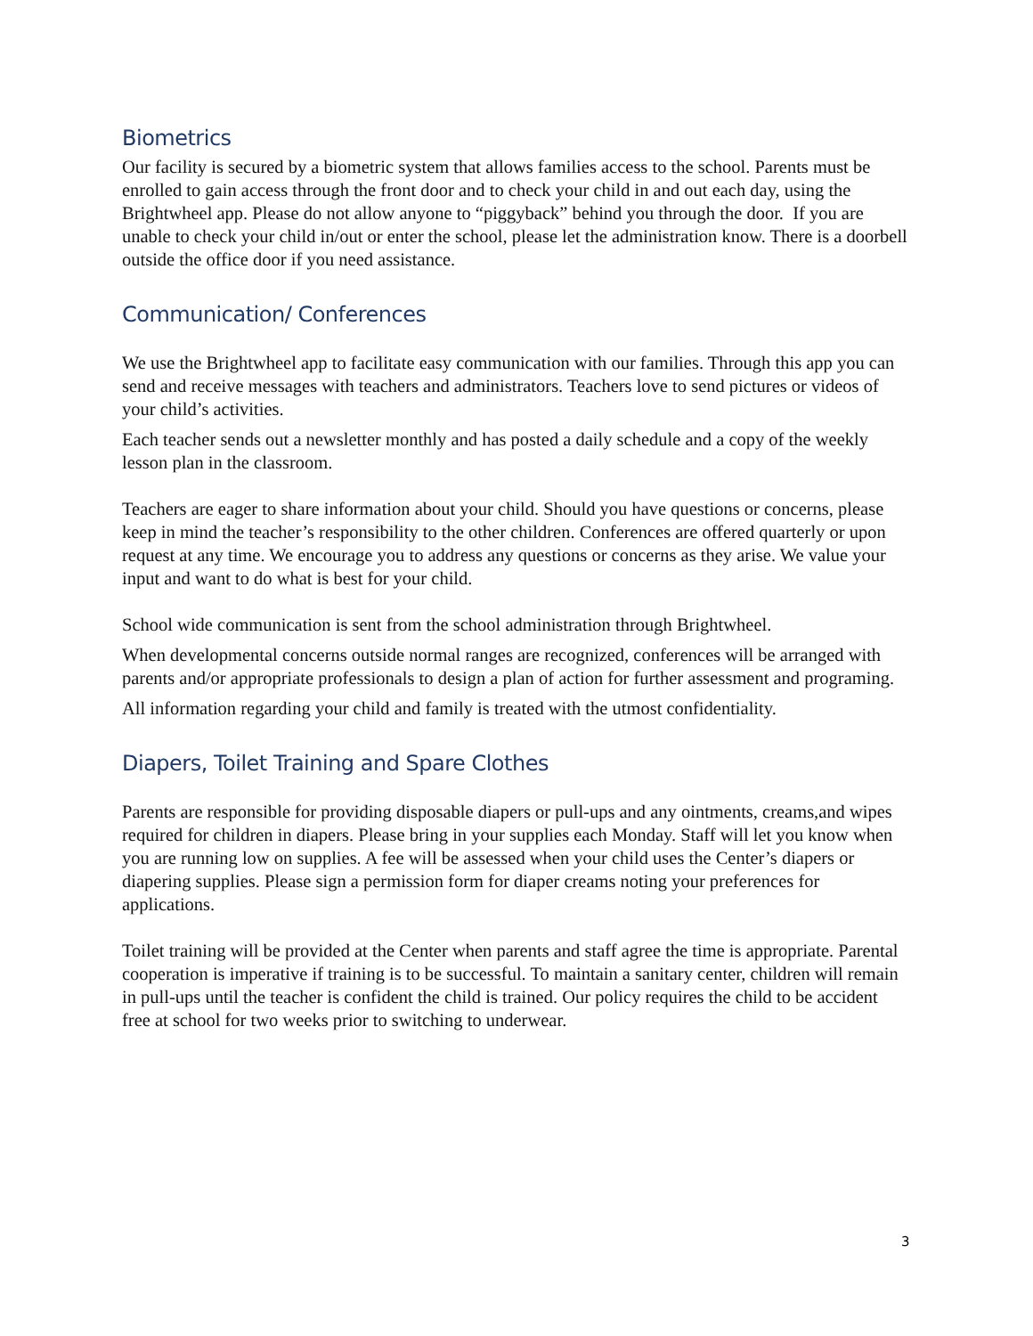Biometrics
Our facility is secured by a biometric system that allows families access to the school. Parents must be enrolled to gain access through the front door and to check your child in and out each day, using the Brightwheel app. Please do not allow anyone to “piggyback” behind you through the door. If you are unable to check your child in/out or enter the school, please let the administration know. There is a doorbell outside the office door if you need assistance.
Communication/ Conferences
We use the Brightwheel app to facilitate easy communication with our families. Through this app you can send and receive messages with teachers and administrators. Teachers love to send pictures or videos of your child’s activities.
Each teacher sends out a newsletter monthly and has posted a daily schedule and a copy of the weekly lesson plan in the classroom.
Teachers are eager to share information about your child. Should you have questions or concerns, please keep in mind the teacher’s responsibility to the other children. Conferences are offered quarterly or upon request at any time. We encourage you to address any questions or concerns as they arise. We value your input and want to do what is best for your child.
School wide communication is sent from the school administration through Brightwheel.
When developmental concerns outside normal ranges are recognized, conferences will be arranged with parents and/or appropriate professionals to design a plan of action for further assessment and programing.
All information regarding your child and family is treated with the utmost confidentiality.
Diapers, Toilet Training and Spare Clothes
Parents are responsible for providing disposable diapers or pull-ups and any ointments, creams,and wipes required for children in diapers. Please bring in your supplies each Monday. Staff will let you know when you are running low on supplies. A fee will be assessed when your child uses the Center’s diapers or diapering supplies. Please sign a permission form for diaper creams noting your preferences for applications.
Toilet training will be provided at the Center when parents and staff agree the time is appropriate. Parental cooperation is imperative if training is to be successful. To maintain a sanitary center, children will remain in pull-ups until the teacher is confident the child is trained. Our policy requires the child to be accident free at school for two weeks prior to switching to underwear.
3